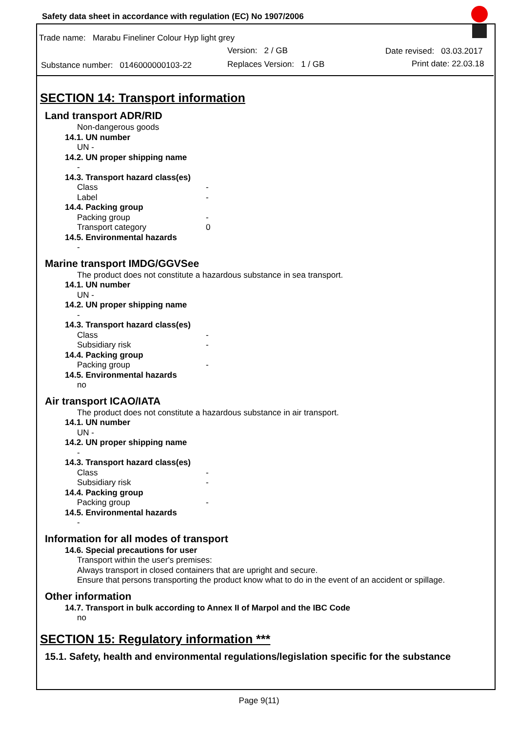Safety data sheet in accordance with regulation (EC) No 1907/2006
Trade name: Marabu Fineliner Colour Hyp light grey
Version: 2 / GB Date revised: 03.03.2017
Substance number: 0146000000103-22 Replaces Version: 1 / GB Print date: 22.03.18
SECTION 14: Transport information
Land transport ADR/RID
Non-dangerous goods
14.1. UN number
UN -
14.2. UN proper shipping name
-
14.3. Transport hazard class(es)
Class -
Label -
14.4. Packing group
Packing group -
Transport category 0
14.5. Environmental hazards
-
Marine transport IMDG/GGVSee
The product does not constitute a hazardous substance in sea transport.
14.1. UN number
UN -
14.2. UN proper shipping name
-
14.3. Transport hazard class(es)
Class -
Subsidiary risk -
14.4. Packing group
Packing group -
14.5. Environmental hazards
no
Air transport ICAO/IATA
The product does not constitute a hazardous substance in air transport.
14.1. UN number
UN -
14.2. UN proper shipping name
-
14.3. Transport hazard class(es)
Class -
Subsidiary risk -
14.4. Packing group
Packing group -
14.5. Environmental hazards
-
Information for all modes of transport
14.6. Special precautions for user
Transport within the user's premises:
Always transport in closed containers that are upright and secure.
Ensure that persons transporting the product know what to do in the event of an accident or spillage.
Other information
14.7. Transport in bulk according to Annex II of Marpol and the IBC Code
no
SECTION 15: Regulatory information ***
15.1. Safety, health and environmental regulations/legislation specific for the substance
Page 9(11)